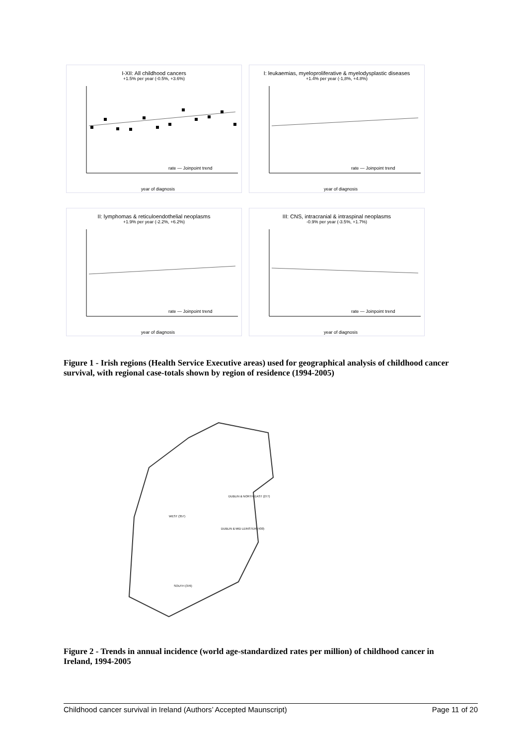I-XII: All childhood cancers
+1.5% per year (-0.5%, +3.6%)
year of diagnosis
rate — Joinpoint trend
I: leukaemias, myeloproliferative & myelodysplastic diseases
+1.4% per year (-1,8%, +4.8%)
year of diagnosis
rate — Joinpoint trend
II: lymphomas & reticuloendothelial neoplasms
+1.9% per year (-2.2%, +6.2%)
year of diagnosis
rate — Joinpoint trend
III: CNS, intracranial & intraspinal neoplasms
-0.9% per year (-3.5%, +1.7%)
year of diagnosis
rate — Joinpoint trend
Figure 1 - Irish regions (Health Service Executive areas) used for geographical analysis of childhood cancer survival, with regional case-totals shown by region of residence (1994-2005)
DUBLIN & NORTH EAST (277)
WEST (357)
DUBLIN & MID LEINSTER (430)
SOUTH (376)
Figure 2 - Trends in annual incidence (world age-standardized rates per million) of childhood cancer in Ireland, 1994-2005
Childhood cancer survival in Ireland (Authors’ Accepted Maunscript) Page 11 of 20